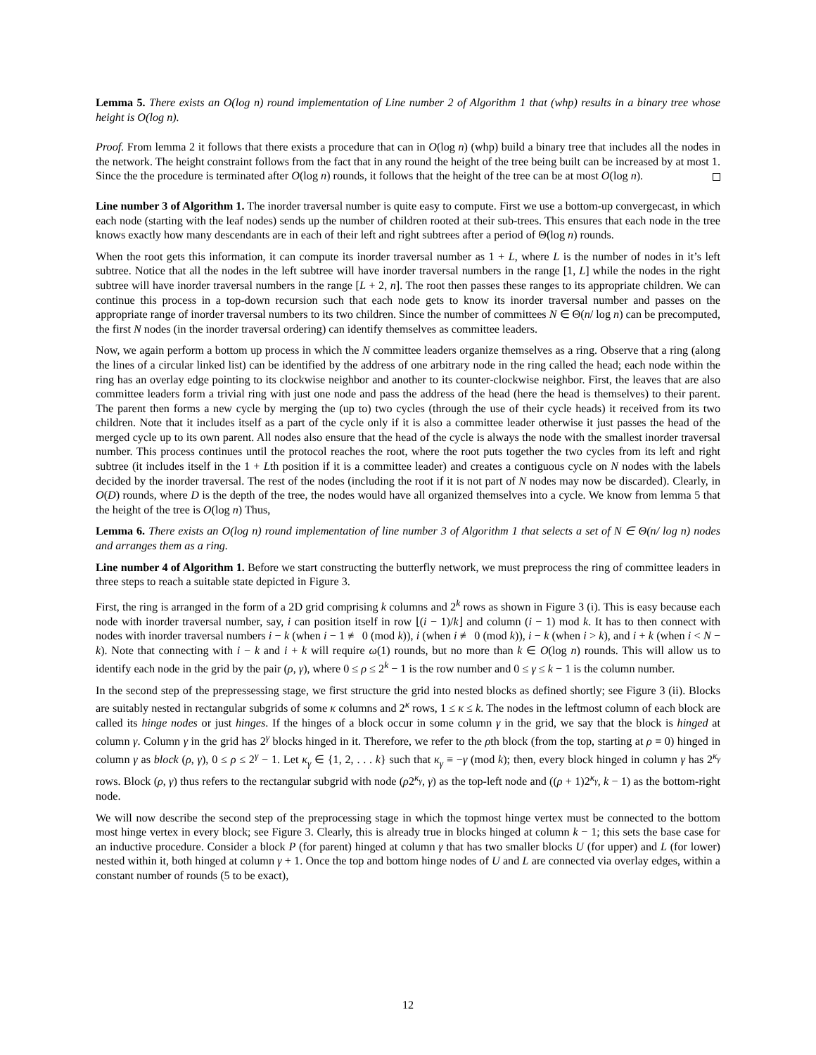Lemma 5. There exists an O(log n) round implementation of Line number 2 of Algorithm 1 that (whp) results in a binary tree whose height is O(log n).
Proof. From lemma 2 it follows that there exists a procedure that can in O(log n) (whp) build a binary tree that includes all the nodes in the network. The height constraint follows from the fact that in any round the height of the tree being built can be increased by at most 1. Since the the procedure is terminated after O(log n) rounds, it follows that the height of the tree can be at most O(log n).
Line number 3 of Algorithm 1. The inorder traversal number is quite easy to compute. First we use a bottom-up convergecast, in which each node (starting with the leaf nodes) sends up the number of children rooted at their sub-trees. This ensures that each node in the tree knows exactly how many descendants are in each of their left and right subtrees after a period of Θ(log n) rounds.
When the root gets this information, it can compute its inorder traversal number as 1 + L, where L is the number of nodes in it’s left subtree. Notice that all the nodes in the left subtree will have inorder traversal numbers in the range [1, L] while the nodes in the right subtree will have inorder traversal numbers in the range [L + 2, n]. The root then passes these ranges to its appropriate children. We can continue this process in a top-down recursion such that each node gets to know its inorder traversal number and passes on the appropriate range of inorder traversal numbers to its two children. Since the number of committees N ∈ Θ(n/ log n) can be precomputed, the first N nodes (in the inorder traversal ordering) can identify themselves as committee leaders.
Now, we again perform a bottom up process in which the N committee leaders organize themselves as a ring. Observe that a ring (along the lines of a circular linked list) can be identified by the address of one arbitrary node in the ring called the head; each node within the ring has an overlay edge pointing to its clockwise neighbor and another to its counter-clockwise neighbor. First, the leaves that are also committee leaders form a trivial ring with just one node and pass the address of the head (here the head is themselves) to their parent. The parent then forms a new cycle by merging the (up to) two cycles (through the use of their cycle heads) it received from its two children. Note that it includes itself as a part of the cycle only if it is also a committee leader otherwise it just passes the head of the merged cycle up to its own parent. All nodes also ensure that the head of the cycle is always the node with the smallest inorder traversal number. This process continues until the protocol reaches the root, where the root puts together the two cycles from its left and right subtree (it includes itself in the 1 + Lth position if it is a committee leader) and creates a contiguous cycle on N nodes with the labels decided by the inorder traversal. The rest of the nodes (including the root if it is not part of N nodes may now be discarded). Clearly, in O(D) rounds, where D is the depth of the tree, the nodes would have all organized themselves into a cycle. We know from lemma 5 that the height of the tree is O(log n) Thus,
Lemma 6. There exists an O(log n) round implementation of line number 3 of Algorithm 1 that selects a set of N ∈ Θ(n/ log n) nodes and arranges them as a ring.
Line number 4 of Algorithm 1. Before we start constructing the butterfly network, we must preprocess the ring of committee leaders in three steps to reach a suitable state depicted in Figure 3.
First, the ring is arranged in the form of a 2D grid comprising k columns and 2<sup>k</sup> rows as shown in Figure 3 (i). This is easy because each node with inorder traversal number, say, i can position itself in row ⌊(i − 1)/k⌋ and column (i − 1) mod k. It has to then connect with nodes with inorder traversal numbers i − k (when i − 1 ≢ 0 (mod k)), i (when i ≢ 0 (mod k)), i − k (when i > k), and i + k (when i < N − k). Note that connecting with i − k and i + k will require ω(1) rounds, but no more than k ∈ O(log n) rounds. This will allow us to identify each node in the grid by the pair (ρ, γ), where 0 ≤ ρ ≤ 2<sup>k</sup> − 1 is the row number and 0 ≤ γ ≤ k − 1 is the column number.
In the second step of the prepressessing stage, we first structure the grid into nested blocks as defined shortly; see Figure 3 (ii). Blocks are suitably nested in rectangular subgrids of some κ columns and 2<sup>κ</sup> rows, 1 ≤ κ ≤ k. The nodes in the leftmost column of each block are called its hinge nodes or just hinges. If the hinges of a block occur in some column γ in the grid, we say that the block is hinged at column γ. Column γ in the grid has 2<sup>γ</sup> blocks hinged in it. Therefore, we refer to the ρth block (from the top, starting at ρ = 0) hinged in column γ as block (ρ, γ), 0 ≤ ρ ≤ 2<sup>γ</sup> − 1. Let κ<sub>γ</sub> ∈ {1, 2, . . . k} such that κ<sub>γ</sub> ≡ −γ (mod k); then, every block hinged in column γ has 2<sup>κ<sub>γ</sub></sup> rows. Block (ρ, γ) thus refers to the rectangular subgrid with node (ρ2<sup>κ<sub>γ</sub></sup>, γ) as the top-left node and ((ρ + 1)2<sup>κ<sub>γ</sub></sup>, k − 1) as the bottom-right node.
We will now describe the second step of the preprocessing stage in which the topmost hinge vertex must be connected to the bottom most hinge vertex in every block; see Figure 3. Clearly, this is already true in blocks hinged at column k − 1; this sets the base case for an inductive procedure. Consider a block P (for parent) hinged at column γ that has two smaller blocks U (for upper) and L (for lower) nested within it, both hinged at column γ + 1. Once the top and bottom hinge nodes of U and L are connected via overlay edges, within a constant number of rounds (5 to be exact),
12